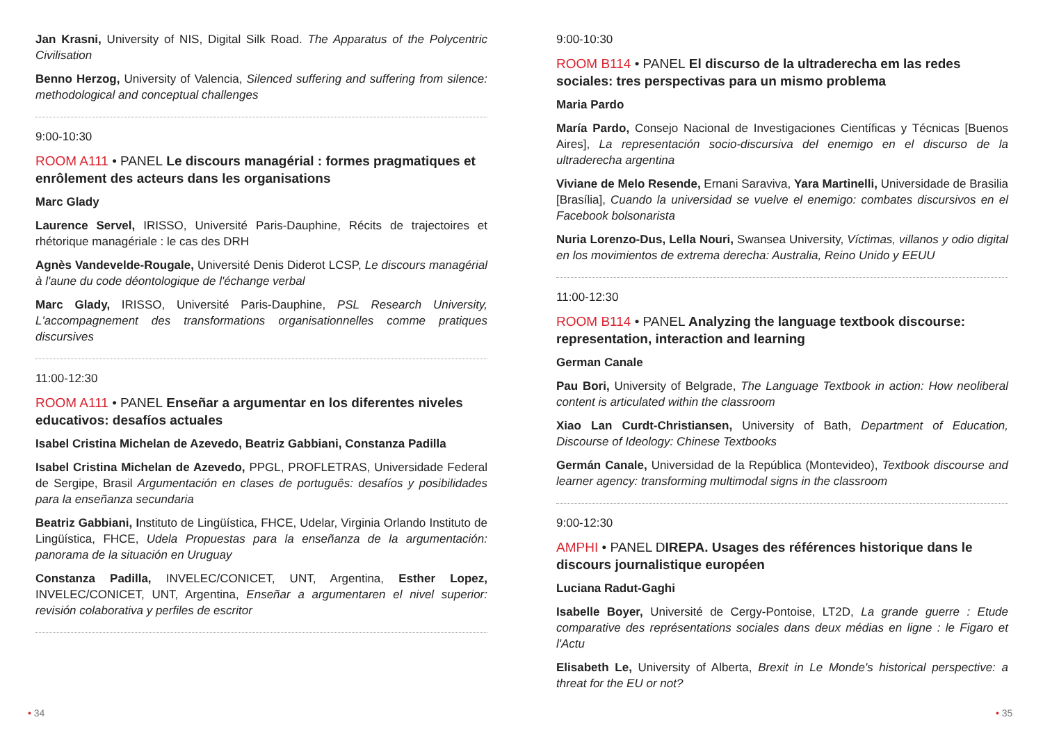Jan Krasni, University of NIS, Digital Silk Road. The Apparatus of the Polycentric Civilisation
Benno Herzog, University of Valencia, Silenced suffering and suffering from silence: methodological and conceptual challenges
9:00-10:30
ROOM A111 • PANEL Le discours managérial : formes pragmatiques et enrôlement des acteurs dans les organisations
Marc Glady
Laurence Servel, IRISSO, Université Paris-Dauphine, Récits de trajectoires et rhétorique managériale : le cas des DRH
Agnès Vandevelde-Rougale, Université Denis Diderot LCSP, Le discours managérial à l'aune du code déontologique de l'échange verbal
Marc Glady, IRISSO, Université Paris-Dauphine, PSL Research University, L'accompagnement des transformations organisationnelles comme pratiques discursives
11:00-12:30
ROOM A111 • PANEL Enseñar a argumentar en los diferentes niveles educativos: desafíos actuales
Isabel Cristina Michelan de Azevedo, Beatriz Gabbiani, Constanza Padilla
Isabel Cristina Michelan de Azevedo, PPGL, PROFLETRAS, Universidade Federal de Sergipe, Brasil Argumentación en clases de português: desafíos y posibilidades para la enseñanza secundaria
Beatriz Gabbiani, Instituto de Lingüística, FHCE, Udelar, Virginia Orlando Instituto de Lingüística, FHCE, Udela Propuestas para la enseñanza de la argumentación: panorama de la situación en Uruguay
Constanza Padilla, INVELEC/CONICET, UNT, Argentina, Esther Lopez, INVELEC/CONICET, UNT, Argentina, Enseñar a argumentaren el nivel superior: revisión colaborativa y perfiles de escritor
9:00-10:30
ROOM B114 • PANEL El discurso de la ultraderecha em las redes sociales: tres perspectivas para un mismo problema
Maria Pardo
María Pardo, Consejo Nacional de Investigaciones Científicas y Técnicas [Buenos Aires], La representación socio-discursiva del enemigo en el discurso de la ultraderecha argentina
Viviane de Melo Resende, Ernani Saraviva, Yara Martinelli, Universidade de Brasilia [Brasília], Cuando la universidad se vuelve el enemigo: combates discursivos en el Facebook bolsonarista
Nuria Lorenzo-Dus, Lella Nouri, Swansea University, Víctimas, villanos y odio digital en los movimientos de extrema derecha: Australia, Reino Unido y EEUU
11:00-12:30
ROOM B114 • PANEL Analyzing the language textbook discourse: representation, interaction and learning
German Canale
Pau Bori, University of Belgrade, The Language Textbook in action: How neoliberal content is articulated within the classroom
Xiao Lan Curdt-Christiansen, University of Bath, Department of Education, Discourse of Ideology: Chinese Textbooks
Germán Canale, Universidad de la República (Montevideo), Textbook discourse and learner agency: transforming multimodal signs in the classroom
9:00-12:30
AMPHI • PANEL DIREPA. Usages des références historique dans le discours journalistique européen
Luciana Radut-Gaghi
Isabelle Boyer, Université de Cergy-Pontoise, LT2D, La grande guerre : Etude comparative des représentations sociales dans deux médias en ligne : le Figaro et l'Actu
Elisabeth Le, University of Alberta, Brexit in Le Monde's historical perspective: a threat for the EU or not?
• 34 • 35